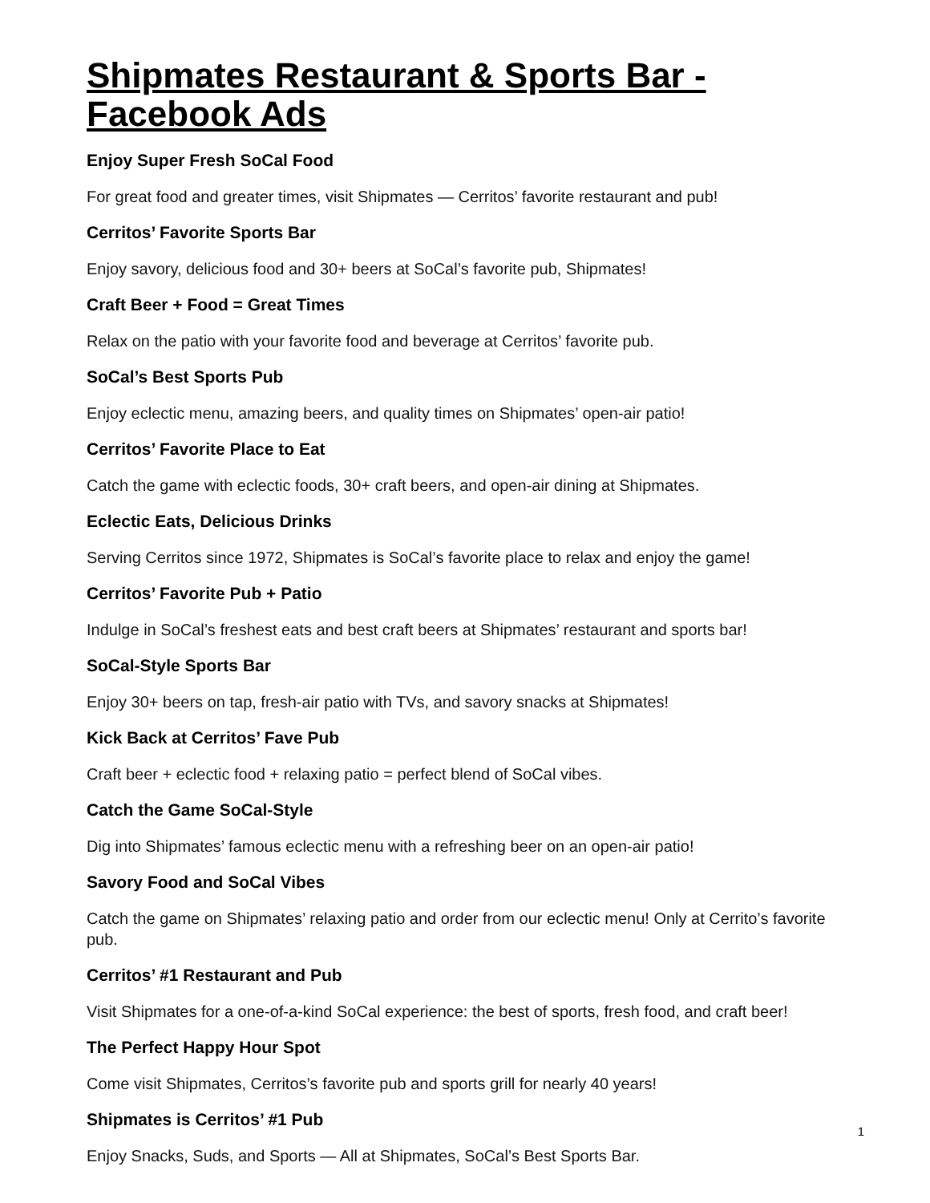Shipmates Restaurant & Sports Bar - Facebook Ads
Enjoy Super Fresh SoCal Food
For great food and greater times, visit Shipmates — Cerritos’ favorite restaurant and pub!
Cerritos’ Favorite Sports Bar
Enjoy savory, delicious food and 30+ beers at SoCal’s favorite pub, Shipmates!
Craft Beer + Food = Great Times
Relax on the patio with your favorite food and beverage at Cerritos’ favorite pub.
SoCal’s Best Sports Pub
Enjoy eclectic menu, amazing beers, and quality times on Shipmates’ open-air patio!
Cerritos’ Favorite Place to Eat
Catch the game with eclectic foods, 30+ craft beers, and open-air dining at Shipmates.
Eclectic Eats, Delicious Drinks
Serving Cerritos since 1972, Shipmates is SoCal’s favorite place to relax and enjoy the game!
Cerritos’ Favorite Pub + Patio
Indulge in SoCal’s freshest eats and best craft beers at Shipmates’ restaurant and sports bar!
SoCal-Style Sports Bar
Enjoy 30+ beers on tap, fresh-air patio with TVs, and savory snacks at Shipmates!
Kick Back at Cerritos’ Fave Pub
Craft beer + eclectic food + relaxing patio = perfect blend of SoCal vibes.
Catch the Game SoCal-Style
Dig into Shipmates’ famous eclectic menu with a refreshing beer on an open-air patio!
Savory Food and SoCal Vibes
Catch the game on Shipmates’ relaxing patio and order from our eclectic menu! Only at Cerrito’s favorite pub.
Cerritos’ #1 Restaurant and Pub
Visit Shipmates for a one-of-a-kind SoCal experience: the best of sports, fresh food, and craft beer!
The Perfect Happy Hour Spot
Come visit Shipmates, Cerritos’s favorite pub and sports grill for nearly 40 years!
Shipmates is Cerritos’ #1 Pub
Enjoy Snacks, Suds, and Sports — All at Shipmates, SoCal’s Best Sports Bar.
1